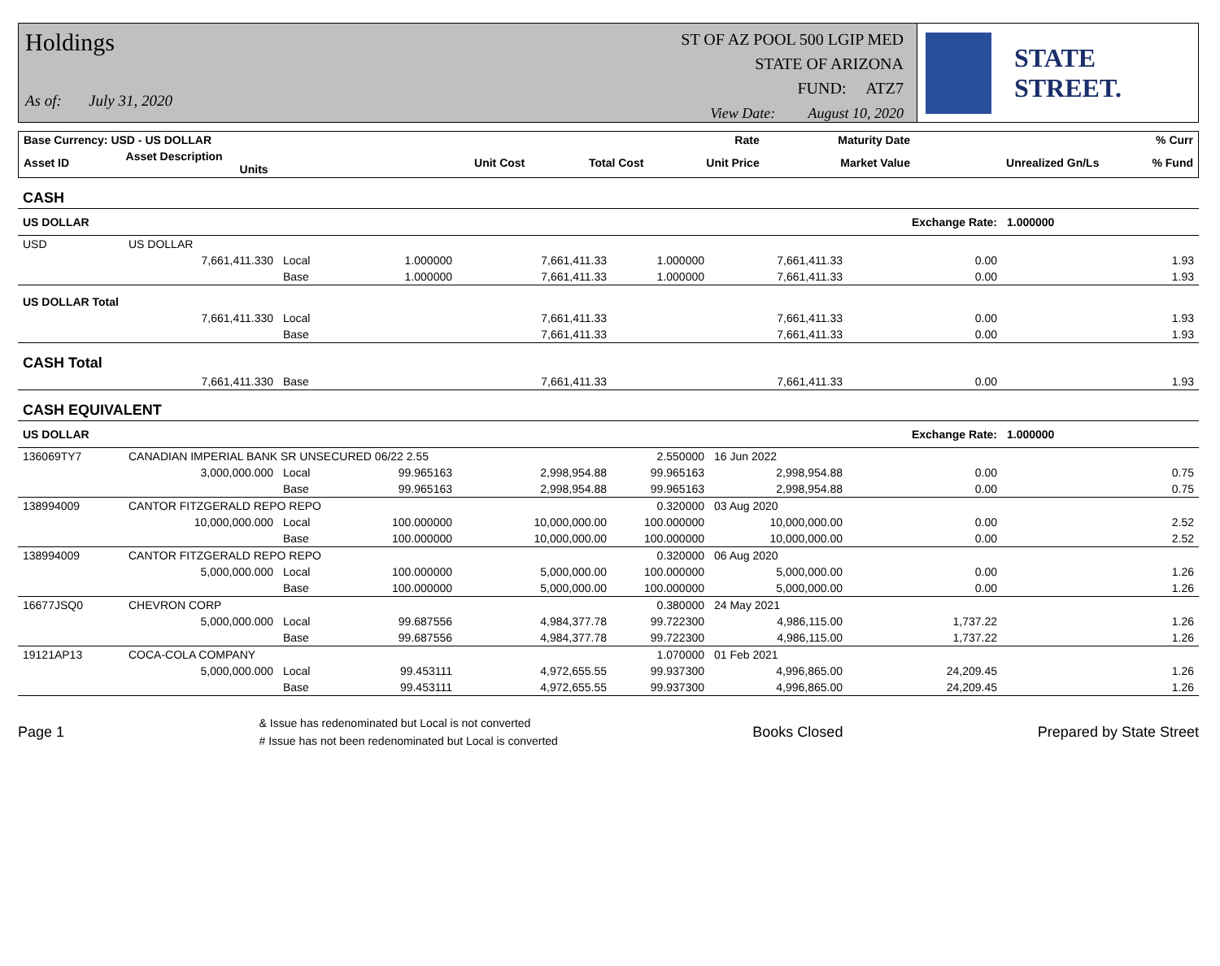Holdings
As of: July 31, 2020
ST OF AZ POOL 500 LGIP MED
STATE OF ARIZONA
FUND: ATZ7
View Date: August 10, 2020
STATE STREET.
| Base Currency: USD - US DOLLAR | | | | | Rate | Maturity Date | | % Curr |
| --- | --- | --- | --- | --- | --- | --- | --- | --- |
| Asset ID | Asset Description Units | | Unit Cost | Total Cost | Unit Price | Market Value | Unrealized Gn/Ls | % Fund |
| CASH | | | | | | | | |
| US DOLLAR | | | | | | Exchange Rate: | | 1.000000 |
| USD | US DOLLAR | | | | | | | |
| | 7,661,411.330 | Local | 1.000000 | 7,661,411.33 | 1.000000 | 7,661,411.33 | 0.00 | 1.93 |
| | | Base | 1.000000 | 7,661,411.33 | 1.000000 | 7,661,411.33 | 0.00 | 1.93 |
| US DOLLAR Total | | | | | | | | |
| | 7,661,411.330 | Local | | 7,661,411.33 | | 7,661,411.33 | 0.00 | 1.93 |
| | | Base | | 7,661,411.33 | | 7,661,411.33 | 0.00 | 1.93 |
| CASH Total | | | | | | | | |
| | 7,661,411.330 | Base | | 7,661,411.33 | | 7,661,411.33 | 0.00 | 1.93 |
| CASH EQUIVALENT | | | | | | | | |
| US DOLLAR | | | | | | Exchange Rate: | | 1.000000 |
| 136069TY7 | CANADIAN IMPERIAL BANK SR UNSECURED 06/22 2.55 | | | | 2.550000 | 16 Jun 2022 | | |
| | 3,000,000.000 | Local | 99.965163 | 2,998,954.88 | 99.965163 | 2,998,954.88 | 0.00 | 0.75 |
| | | Base | 99.965163 | 2,998,954.88 | 99.965163 | 2,998,954.88 | 0.00 | 0.75 |
| 138994009 | CANTOR FITZGERALD REPO REPO | | | | 0.320000 | 03 Aug 2020 | | |
| | 10,000,000.000 | Local | 100.000000 | 10,000,000.00 | 100.000000 | 10,000,000.00 | 0.00 | 2.52 |
| | | Base | 100.000000 | 10,000,000.00 | 100.000000 | 10,000,000.00 | 0.00 | 2.52 |
| 138994009 | CANTOR FITZGERALD REPO REPO | | | | 0.320000 | 06 Aug 2020 | | |
| | 5,000,000.000 | Local | 100.000000 | 5,000,000.00 | 100.000000 | 5,000,000.00 | 0.00 | 1.26 |
| | | Base | 100.000000 | 5,000,000.00 | 100.000000 | 5,000,000.00 | 0.00 | 1.26 |
| 16677JSQ0 | CHEVRON CORP | | | | 0.380000 | 24 May 2021 | | |
| | 5,000,000.000 | Local | 99.687556 | 4,984,377.78 | 99.722300 | 4,986,115.00 | 1,737.22 | 1.26 |
| | | Base | 99.687556 | 4,984,377.78 | 99.722300 | 4,986,115.00 | 1,737.22 | 1.26 |
| 19121AP13 | COCA-COLA COMPANY | | | | 1.070000 | 01 Feb 2021 | | |
| | 5,000,000.000 | Local | 99.453111 | 4,972,655.55 | 99.937300 | 4,996,865.00 | 24,209.45 | 1.26 |
| | | Base | 99.453111 | 4,972,655.55 | 99.937300 | 4,996,865.00 | 24,209.45 | 1.26 |
Page 1
& Issue has redenominated but Local is not converted
# Issue has not been redenominated but Local is converted
Books Closed Prepared by State Street